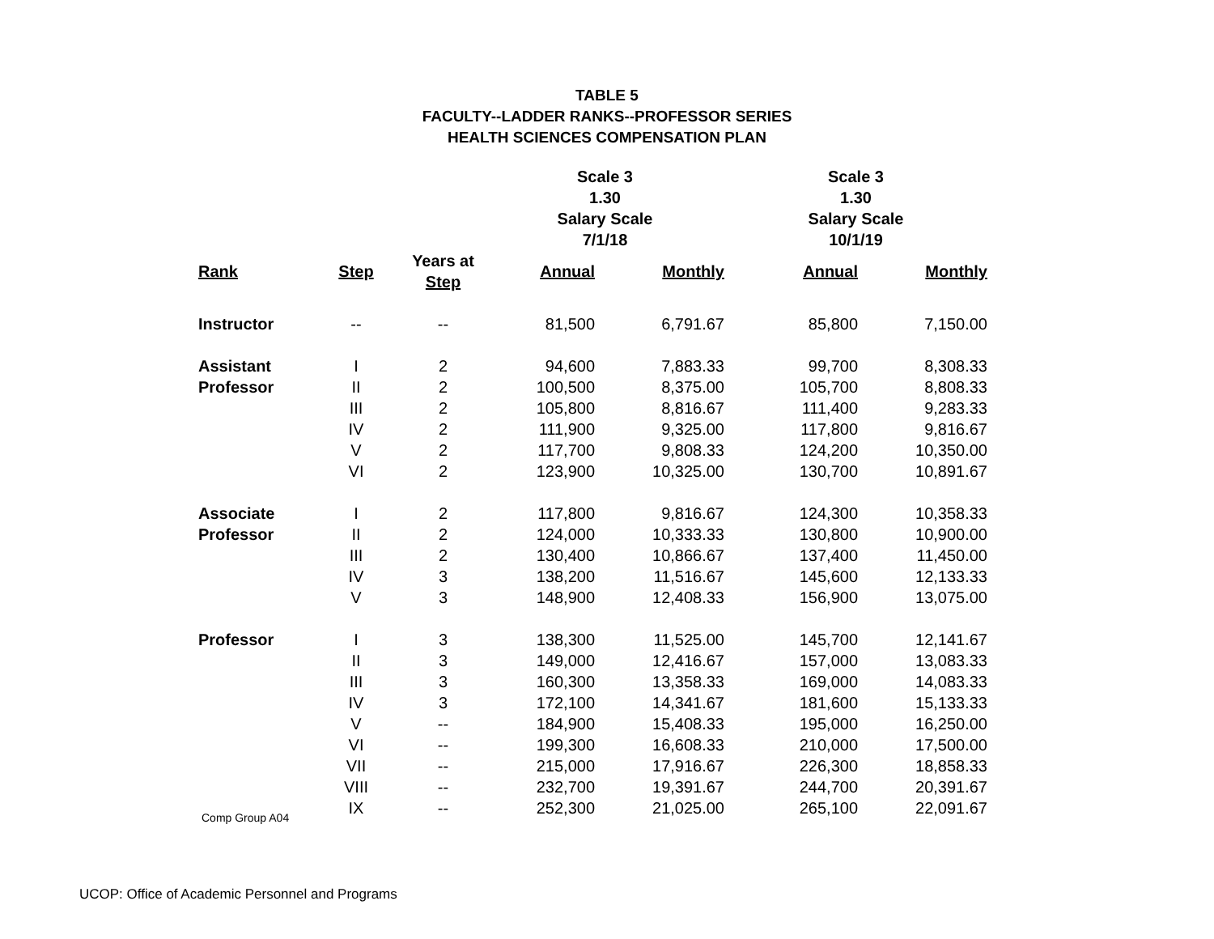TABLE 5
FACULTY--LADDER RANKS--PROFESSOR SERIES
HEALTH SCIENCES COMPENSATION PLAN
| | | | Scale 3 1.30 Salary Scale 7/1/18 | | Scale 3 1.30 Salary Scale 10/1/19 | |
| --- | --- | --- | --- | --- | --- | --- |
| Rank | Step | Years at Step | Annual | Monthly | Annual | Monthly |
| Instructor | -- | -- | 81,500 | 6,791.67 | 85,800 | 7,150.00 |
| Assistant | I | 2 | 94,600 | 7,883.33 | 99,700 | 8,308.33 |
| Professor | II | 2 | 100,500 | 8,375.00 | 105,700 | 8,808.33 |
| | III | 2 | 105,800 | 8,816.67 | 111,400 | 9,283.33 |
| | IV | 2 | 111,900 | 9,325.00 | 117,800 | 9,816.67 |
| | V | 2 | 117,700 | 9,808.33 | 124,200 | 10,350.00 |
| | VI | 2 | 123,900 | 10,325.00 | 130,700 | 10,891.67 |
| Associate | I | 2 | 117,800 | 9,816.67 | 124,300 | 10,358.33 |
| Professor | II | 2 | 124,000 | 10,333.33 | 130,800 | 10,900.00 |
| | III | 2 | 130,400 | 10,866.67 | 137,400 | 11,450.00 |
| | IV | 3 | 138,200 | 11,516.67 | 145,600 | 12,133.33 |
| | V | 3 | 148,900 | 12,408.33 | 156,900 | 13,075.00 |
| Professor | I | 3 | 138,300 | 11,525.00 | 145,700 | 12,141.67 |
| | II | 3 | 149,000 | 12,416.67 | 157,000 | 13,083.33 |
| | III | 3 | 160,300 | 13,358.33 | 169,000 | 14,083.33 |
| | IV | 3 | 172,100 | 14,341.67 | 181,600 | 15,133.33 |
| | V | -- | 184,900 | 15,408.33 | 195,000 | 16,250.00 |
| | VI | -- | 199,300 | 16,608.33 | 210,000 | 17,500.00 |
| | VII | -- | 215,000 | 17,916.67 | 226,300 | 18,858.33 |
| | VIII | -- | 232,700 | 19,391.67 | 244,700 | 20,391.67 |
| | IX | -- | 252,300 | 21,025.00 | 265,100 | 22,091.67 |
Comp Group A04
UCOP: Office of Academic Personnel and Programs